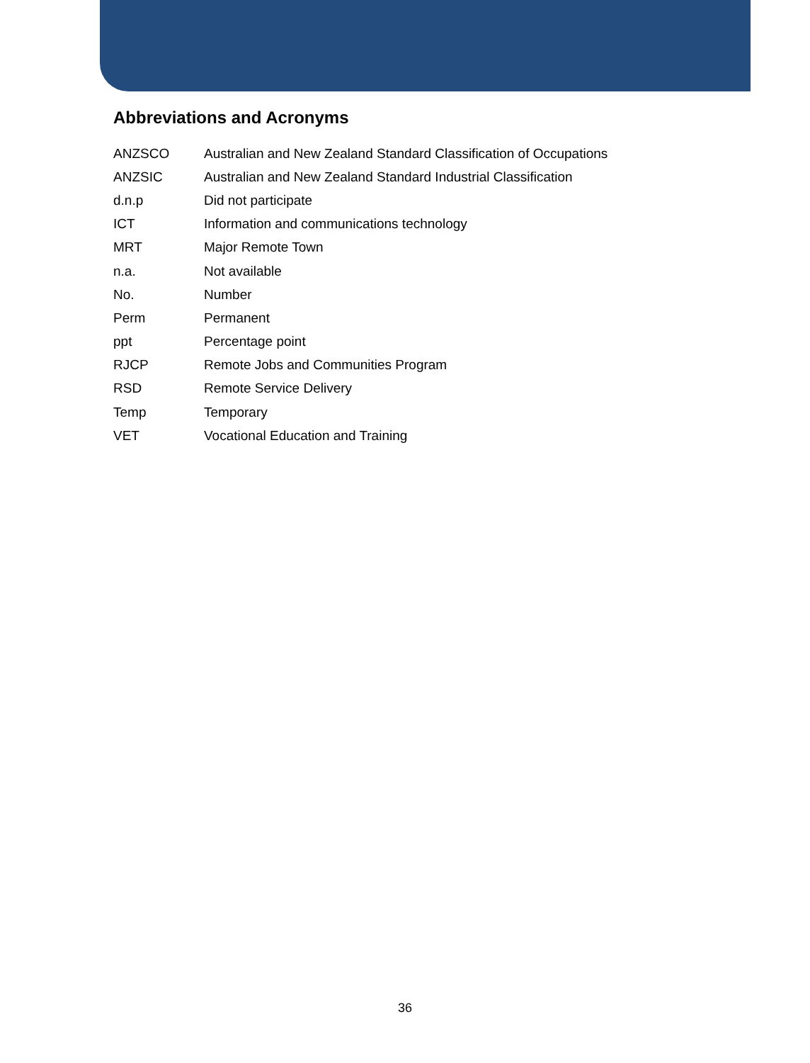Abbreviations and Acronyms
| ANZSCO | Australian and New Zealand Standard Classification of Occupations |
| ANZSIC | Australian and New Zealand Standard Industrial Classification |
| d.n.p | Did not participate |
| ICT | Information and communications technology |
| MRT | Major Remote Town |
| n.a. | Not available |
| No. | Number |
| Perm | Permanent |
| ppt | Percentage point |
| RJCP | Remote Jobs and Communities Program |
| RSD | Remote Service Delivery |
| Temp | Temporary |
| VET | Vocational Education and Training |
36